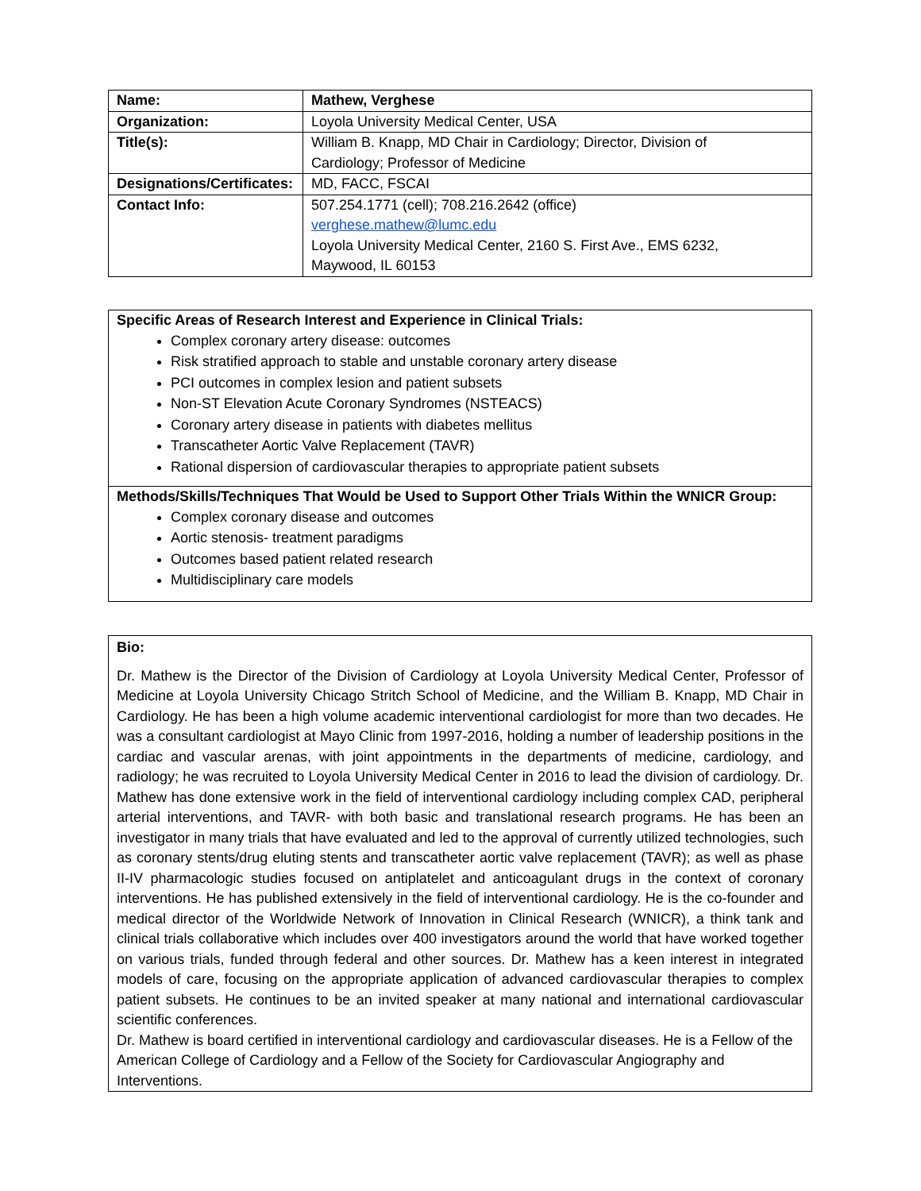| Name: | Mathew, Verghese |
| Organization: | Loyola University Medical Center, USA |
| Title(s): | William B. Knapp, MD Chair in Cardiology; Director, Division of Cardiology; Professor of Medicine |
| Designations/Certificates: | MD, FACC, FSCAI |
| Contact Info: | 507.254.1771 (cell); 708.216.2642 (office) verghese.mathew@lumc.edu Loyola University Medical Center, 2160 S. First Ave., EMS 6232, Maywood, IL 60153 |
Specific Areas of Research Interest and Experience in Clinical Trials:
Complex coronary artery disease: outcomes
Risk stratified approach to stable and unstable coronary artery disease
PCI outcomes in complex lesion and patient subsets
Non-ST Elevation Acute Coronary Syndromes (NSTEACS)
Coronary artery disease in patients with diabetes mellitus
Transcatheter Aortic Valve Replacement (TAVR)
Rational dispersion of cardiovascular therapies to appropriate patient subsets
Methods/Skills/Techniques That Would be Used to Support Other Trials Within the WNICR Group:
Complex coronary disease and outcomes
Aortic stenosis- treatment paradigms
Outcomes based patient related research
Multidisciplinary care models
Bio:
Dr. Mathew is the Director of the Division of Cardiology at Loyola University Medical Center, Professor of Medicine at Loyola University Chicago Stritch School of Medicine, and the William B. Knapp, MD Chair in Cardiology. He has been a high volume academic interventional cardiologist for more than two decades. He was a consultant cardiologist at Mayo Clinic from 1997-2016, holding a number of leadership positions in the cardiac and vascular arenas, with joint appointments in the departments of medicine, cardiology, and radiology; he was recruited to Loyola University Medical Center in 2016 to lead the division of cardiology. Dr. Mathew has done extensive work in the field of interventional cardiology including complex CAD, peripheral arterial interventions, and TAVR- with both basic and translational research programs. He has been an investigator in many trials that have evaluated and led to the approval of currently utilized technologies, such as coronary stents/drug eluting stents and transcatheter aortic valve replacement (TAVR); as well as phase II-IV pharmacologic studies focused on antiplatelet and anticoagulant drugs in the context of coronary interventions. He has published extensively in the field of interventional cardiology. He is the co-founder and medical director of the Worldwide Network of Innovation in Clinical Research (WNICR), a think tank and clinical trials collaborative which includes over 400 investigators around the world that have worked together on various trials, funded through federal and other sources. Dr. Mathew has a keen interest in integrated models of care, focusing on the appropriate application of advanced cardiovascular therapies to complex patient subsets. He continues to be an invited speaker at many national and international cardiovascular scientific conferences.
Dr. Mathew is board certified in interventional cardiology and cardiovascular diseases. He is a Fellow of the American College of Cardiology and a Fellow of the Society for Cardiovascular Angiography and Interventions.